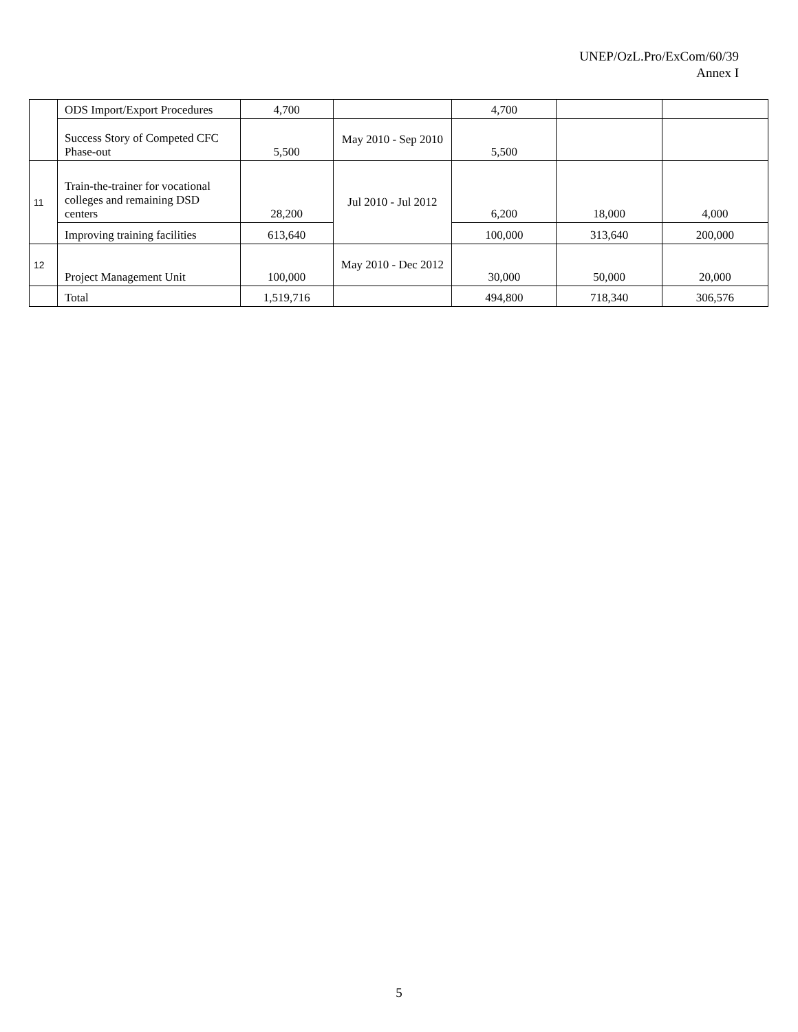UNEP/OzL.Pro/ExCom/60/39
Annex I
| | ODS Import/Export Procedures | 4,700 | | 4,700 | | |
| | Success Story of Competed CFC Phase-out | 5,500 | May 2010 - Sep 2010 | 5,500 | | |
| 11 | Train-the-trainer for vocational colleges and remaining DSD centers | 28,200 | Jul 2010 - Jul 2012 | 6,200 | 18,000 | 4,000 |
| | Improving training facilities | 613,640 | | 100,000 | 313,640 | 200,000 |
| 12 | Project Management Unit | 100,000 | May 2010 - Dec 2012 | 30,000 | 50,000 | 20,000 |
| | Total | 1,519,716 | | 494,800 | 718,340 | 306,576 |
5